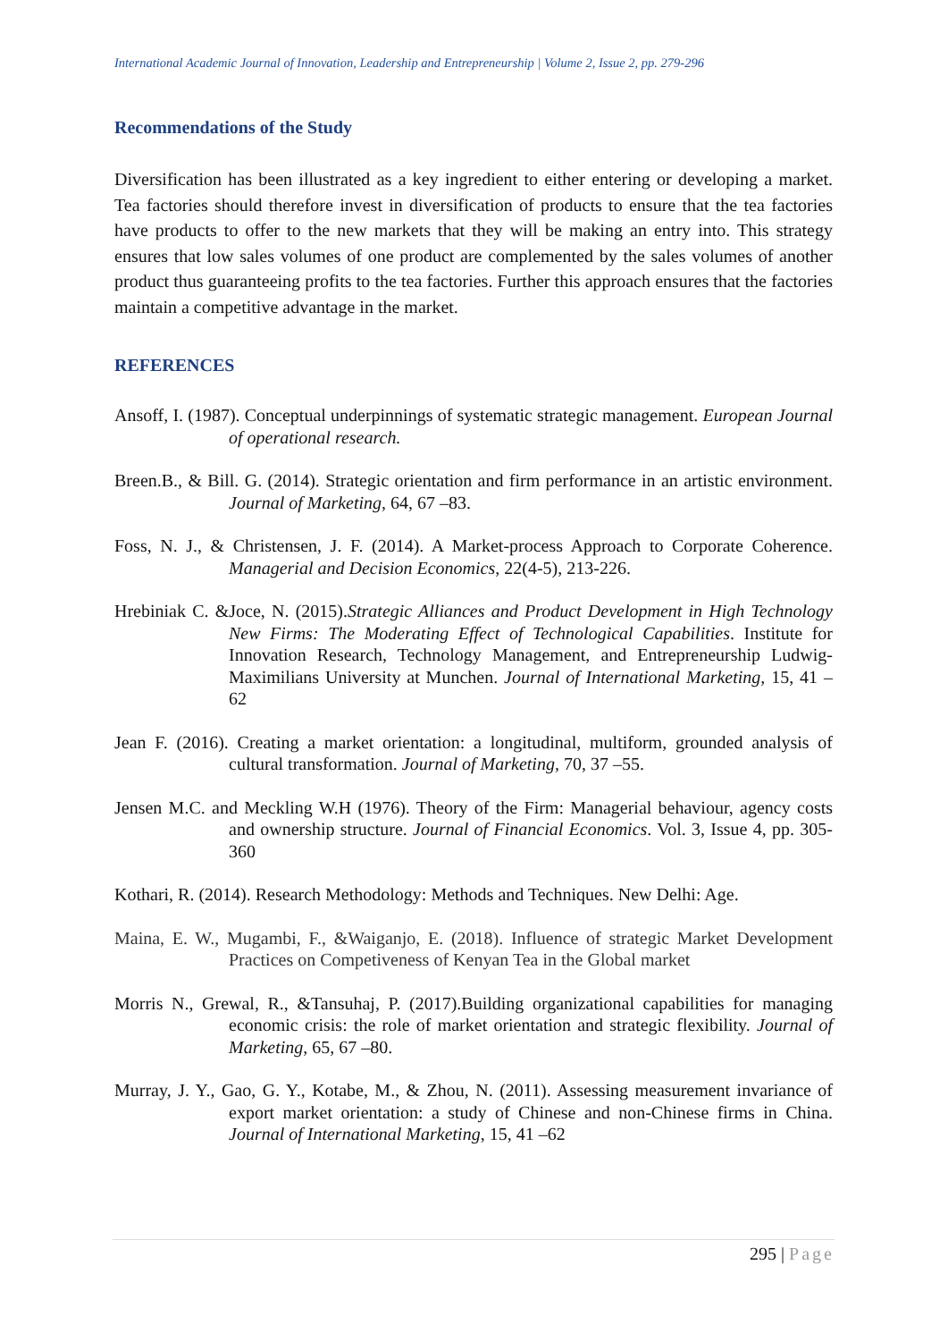International Academic Journal of Innovation, Leadership and Entrepreneurship | Volume 2, Issue 2, pp. 279-296
Recommendations of the Study
Diversification has been illustrated as a key ingredient to either entering or developing a market. Tea factories should therefore invest in diversification of products to ensure that the tea factories have products to offer to the new markets that they will be making an entry into. This strategy ensures that low sales volumes of one product are complemented by the sales volumes of another product thus guaranteeing profits to the tea factories. Further this approach ensures that the factories maintain a competitive advantage in the market.
REFERENCES
Ansoff, I. (1987). Conceptual underpinnings of systematic strategic management. European Journal of operational research.
Breen.B., & Bill. G. (2014). Strategic orientation and firm performance in an artistic environment. Journal of Marketing, 64, 67 –83.
Foss, N. J., & Christensen, J. F. (2014). A Market-process Approach to Corporate Coherence. Managerial and Decision Economics, 22(4-5), 213-226.
Hrebiniak C. &Joce, N. (2015).Strategic Alliances and Product Development in High Technology New Firms: The Moderating Effect of Technological Capabilities. Institute for Innovation Research, Technology Management, and Entrepreneurship Ludwig-Maximilians University at Munchen. Journal of International Marketing, 15, 41 –62
Jean F. (2016). Creating a market orientation: a longitudinal, multiform, grounded analysis of cultural transformation. Journal of Marketing, 70, 37 –55.
Jensen M.C. and Meckling W.H (1976). Theory of the Firm: Managerial behaviour, agency costs and ownership structure. Journal of Financial Economics. Vol. 3, Issue 4, pp. 305-360
Kothari, R. (2014). Research Methodology: Methods and Techniques. New Delhi: Age.
Maina, E. W., Mugambi, F., &Waiganjo, E. (2018). Influence of strategic Market Development Practices on Competiveness of Kenyan Tea in the Global market
Morris N., Grewal, R., &Tansuhaj, P. (2017).Building organizational capabilities for managing economic crisis: the role of market orientation and strategic flexibility. Journal of Marketing, 65, 67 –80.
Murray, J. Y., Gao, G. Y., Kotabe, M., & Zhou, N. (2011). Assessing measurement invariance of export market orientation: a study of Chinese and non-Chinese firms in China. Journal of International Marketing, 15, 41 –62
295 | Page